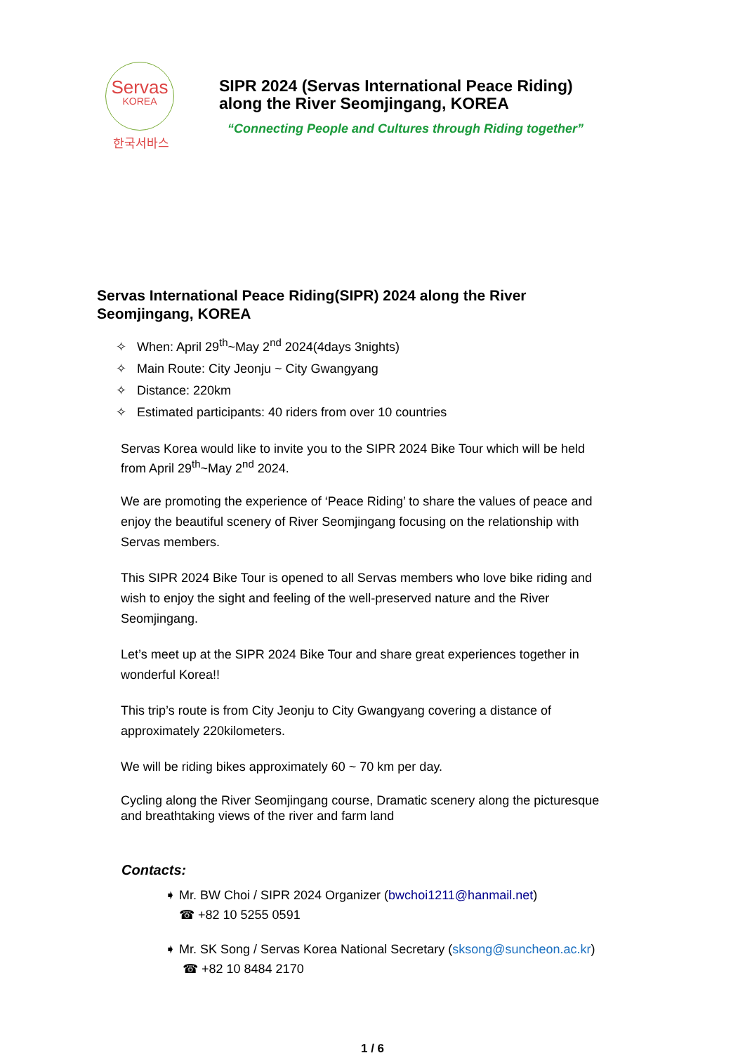Servas
KOREA
한국서바스
SIPR 2024 (Servas International Peace Riding)
along the River Seomjingang, KOREA
“Connecting People and Cultures through Riding together”
Servas International Peace Riding(SIPR) 2024 along the River Seomjingang, KOREA
✧ When: April 29<sup>th</sup>~May 2<sup>nd</sup> 2024(4days 3nights)
✧ Main Route: City Jeonju ~ City Gwangyang
✧ Distance: 220km
✧ Estimated participants: 40 riders from over 10 countries
Servas Korea would like to invite you to the SIPR 2024 Bike Tour which will be held from April 29<sup>th</sup>~May 2<sup>nd</sup> 2024.
We are promoting the experience of ‘Peace Riding’ to share the values of peace and enjoy the beautiful scenery of River Seomjingang focusing on the relationship with Servas members.
This SIPR 2024 Bike Tour is opened to all Servas members who love bike riding and wish to enjoy the sight and feeling of the well-preserved nature and the River Seomjingang.
Let’s meet up at the SIPR 2024 Bike Tour and share great experiences together in wonderful Korea!!
This trip’s route is from City Jeonju to City Gwangyang covering a distance of approximately 220kilometers.
We will be riding bikes approximately 60 ~ 70 km per day.
Cycling along the River Seomjingang course, Dramatic scenery along the picturesque and breathtaking views of the river and farm land
Contacts:
➧ Mr. BW Choi / SIPR 2024 Organizer (bwchoi1211@hanmail.net)
☎ +82 10 5255 0591
➧ Mr. SK Song / Servas Korea National Secretary (sksong@suncheon.ac.kr)
☎ +82 10 8484 2170
1 / 6